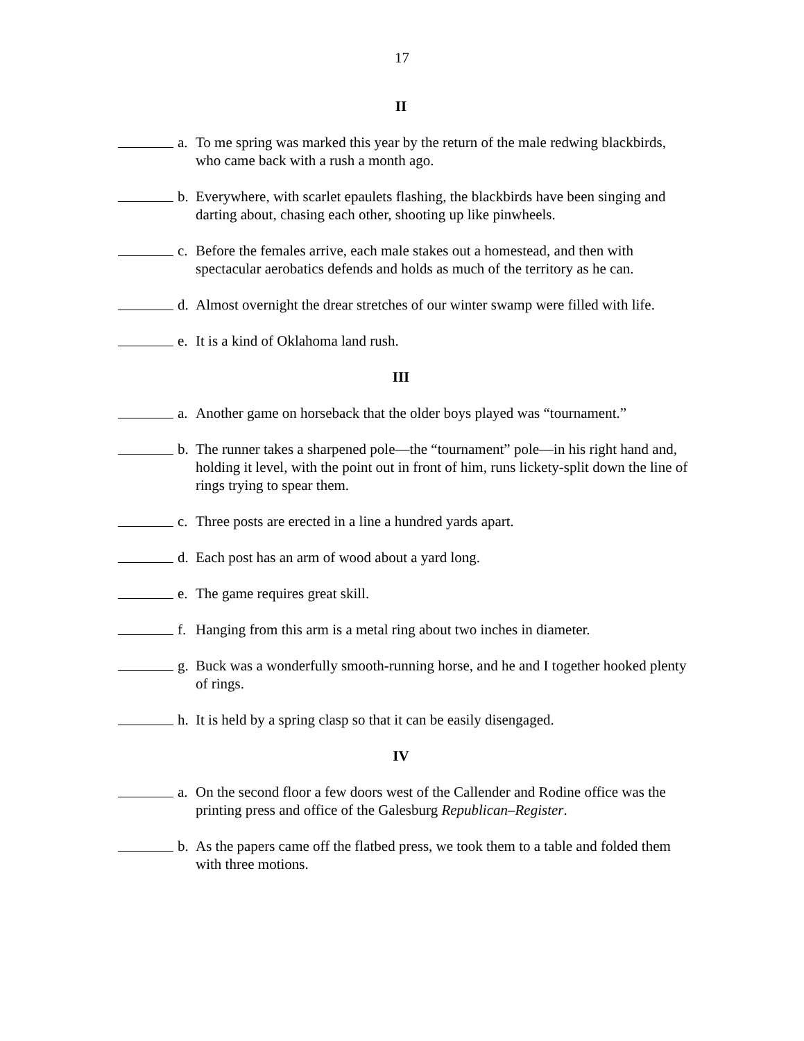17
II
a. To me spring was marked this year by the return of the male redwing blackbirds, who came back with a rush a month ago.
b. Everywhere, with scarlet epaulets flashing, the blackbirds have been singing and darting about, chasing each other, shooting up like pinwheels.
c. Before the females arrive, each male stakes out a homestead, and then with spectacular aerobatics defends and holds as much of the territory as he can.
d. Almost overnight the drear stretches of our winter swamp were filled with life.
e. It is a kind of Oklahoma land rush.
III
a. Another game on horseback that the older boys played was “tournament.”
b. The runner takes a sharpened pole—the “tournament” pole—in his right hand and, holding it level, with the point out in front of him, runs lickety-split down the line of rings trying to spear them.
c. Three posts are erected in a line a hundred yards apart.
d. Each post has an arm of wood about a yard long.
e. The game requires great skill.
f. Hanging from this arm is a metal ring about two inches in diameter.
g. Buck was a wonderfully smooth-running horse, and he and I together hooked plenty of rings.
h. It is held by a spring clasp so that it can be easily disengaged.
IV
a. On the second floor a few doors west of the Callender and Rodine office was the printing press and office of the Galesburg Republican–Register.
b. As the papers came off the flatbed press, we took them to a table and folded them with three motions.